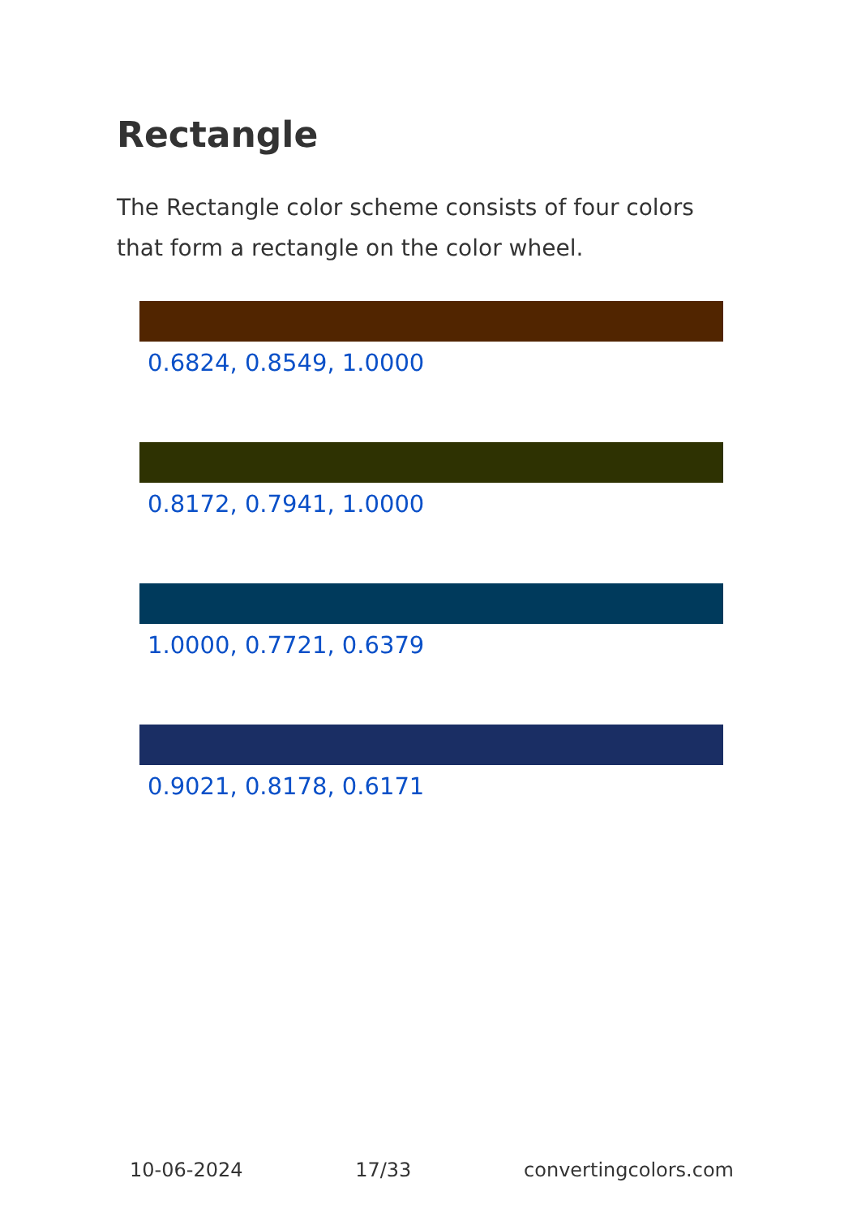Rectangle
The Rectangle color scheme consists of four colors that form a rectangle on the color wheel.
0.6824, 0.8549, 1.0000
0.8172, 0.7941, 1.0000
1.0000, 0.7721, 0.6379
0.9021, 0.8178, 0.6171
10-06-2024 17/33 convertingcolors.com